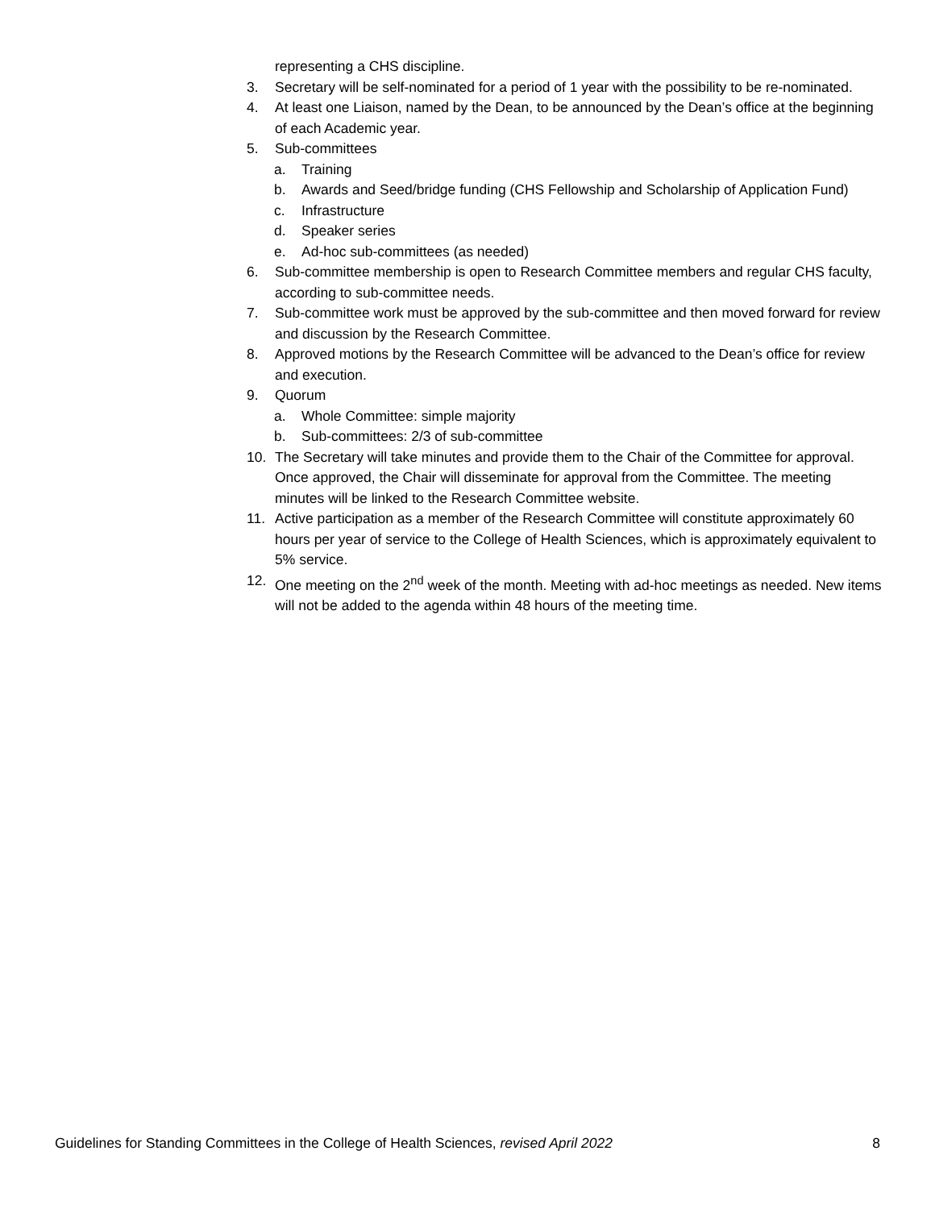representing a CHS discipline.
3. Secretary will be self-nominated for a period of 1 year with the possibility to be re-nominated.
4. At least one Liaison, named by the Dean, to be announced by the Dean’s office at the beginning of each Academic year.
5. Sub-committees
a. Training
b. Awards and Seed/bridge funding (CHS Fellowship and Scholarship of Application Fund)
c. Infrastructure
d. Speaker series
e. Ad-hoc sub-committees (as needed)
6. Sub-committee membership is open to Research Committee members and regular CHS faculty, according to sub-committee needs.
7. Sub-committee work must be approved by the sub-committee and then moved forward for review and discussion by the Research Committee.
8. Approved motions by the Research Committee will be advanced to the Dean’s office for review and execution.
9. Quorum
a. Whole Committee: simple majority
b. Sub-committees: 2/3 of sub-committee
10. The Secretary will take minutes and provide them to the Chair of the Committee for approval. Once approved, the Chair will disseminate for approval from the Committee. The meeting minutes will be linked to the Research Committee website.
11. Active participation as a member of the Research Committee will constitute approximately 60 hours per year of service to the College of Health Sciences, which is approximately equivalent to 5% service.
12. One meeting on the 2<sup>nd</sup> week of the month. Meeting with ad-hoc meetings as needed. New items will not be added to the agenda within 48 hours of the meeting time.
Guidelines for Standing Committees in the College of Health Sciences, revised April 2022 8